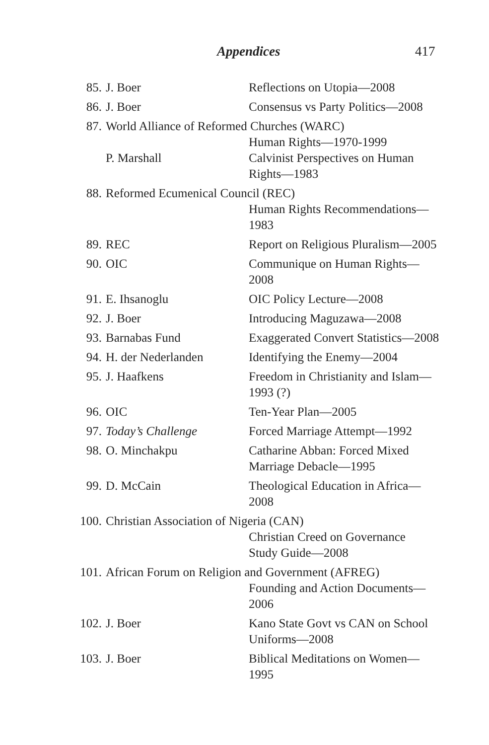Appendices 417
| 85. | J. Boer | Reflections on Utopia—2008 |
| 86. | J. Boer | Consensus vs Party Politics—2008 |
| 87. | World Alliance of Reformed Churches (WARC) | |
| | | Human Rights—1970-1999 |
| | P. Marshall | Calvinist Perspectives on Human Rights—1983 |
| 88. | Reformed Ecumenical Council (REC) | |
| | | Human Rights Recommendations— 1983 |
| 89. | REC | Report on Religious Pluralism—2005 |
| 90. | OIC | Communique on Human Rights— 2008 |
| 91. | E. Ihsanoglu | OIC Policy Lecture—2008 |
| 92. | J. Boer | Introducing Maguzawa—2008 |
| 93. | Barnabas Fund | Exaggerated Convert Statistics—2008 |
| 94. | H. der Nederlanden | Identifying the Enemy—2004 |
| 95. | J. Haafkens | Freedom in Christianity and Islam— 1993 (?) |
| 96. | OIC | Ten-Year Plan—2005 |
| 97. | Today’s Challenge | Forced Marriage Attempt—1992 |
| 98. | O. Minchakpu | Catharine Abban: Forced Mixed Marriage Debacle—1995 |
| 99. | D. McCain | Theological Education in Africa— 2008 |
| 100. | Christian Association of Nigeria (CAN) | |
| | | Christian Creed on Governance Study Guide—2008 |
| 101. | African Forum on Religion and Government (AFREG) | |
| | | Founding and Action Documents— 2006 |
| 102. | J. Boer | Kano State Govt vs CAN on School Uniforms—2008 |
| 103. | J. Boer | Biblical Meditations on Women— 1995 |